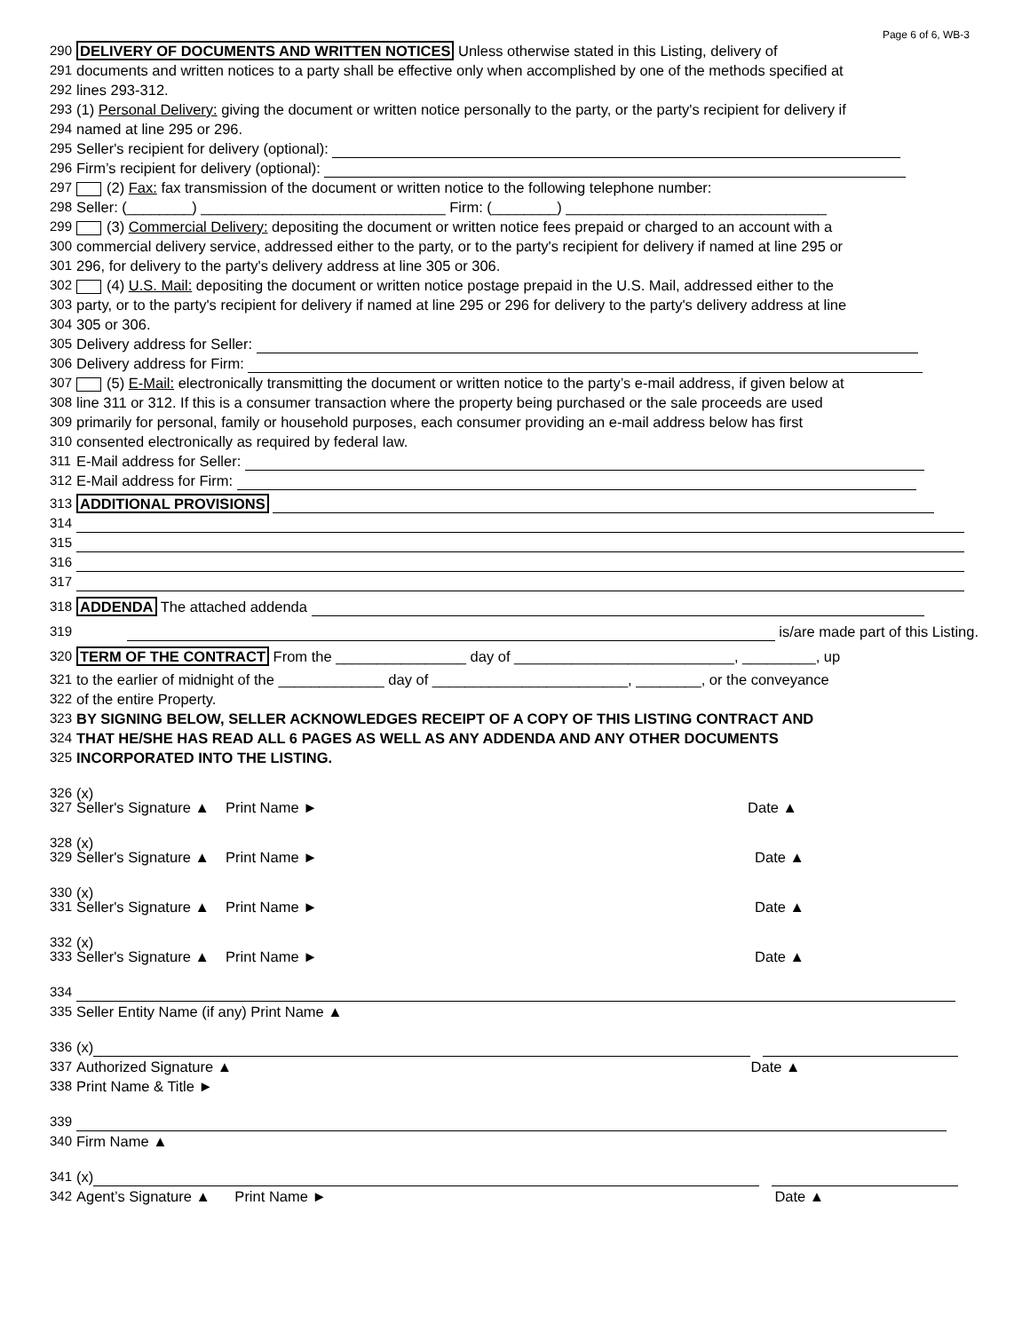Page 6 of 6, WB-3
290 DELIVERY OF DOCUMENTS AND WRITTEN NOTICES Unless otherwise stated in this Listing, delivery of
291 documents and written notices to a party shall be effective only when accomplished by one of the methods specified at
292 lines 293-312.
293 (1) Personal Delivery: giving the document or written notice personally to the party, or the party's recipient for delivery if
294 named at line 295 or 296.
295 Seller's recipient for delivery (optional):
296 Firm’s recipient for delivery (optional):
297 (2) Fax: fax transmission of the document or written notice to the following telephone number:
298 Seller: (________) ______________________________ Firm: (________) ________________________________
299 (3) Commercial Delivery: depositing the document or written notice fees prepaid or charged to an account with a
300 commercial delivery service, addressed either to the party, or to the party's recipient for delivery if named at line 295 or
301 296, for delivery to the party's delivery address at line 305 or 306.
302 (4) U.S. Mail: depositing the document or written notice postage prepaid in the U.S. Mail, addressed either to the
303 party, or to the party's recipient for delivery if named at line 295 or 296 for delivery to the party's delivery address at line
304 305 or 306.
305 Delivery address for Seller:
306 Delivery address for Firm:
307 (5) E-Mail: electronically transmitting the document or written notice to the party’s e-mail address, if given below at
308 line 311 or 312. If this is a consumer transaction where the property being purchased or the sale proceeds are used
309 primarily for personal, family or household purposes, each consumer providing an e-mail address below has first
310 consented electronically as required by federal law.
311 E-Mail address for Seller:
312 E-Mail address for Firm:
313 ADDITIONAL PROVISIONS
314
315
316
317
318 ADDENDA The attached addenda
319 is/are made part of this Listing.
320 TERM OF THE CONTRACT From the ________________ day of ___________________________, _________, up
321 to the earlier of midnight of the _____________ day of ________________________, ________, or the conveyance
322 of the entire Property.
323 BY SIGNING BELOW, SELLER ACKNOWLEDGES RECEIPT OF A COPY OF THIS LISTING CONTRACT AND
324 THAT HE/SHE HAS READ ALL 6 PAGES AS WELL AS ANY ADDENDA AND ANY OTHER DOCUMENTS
325 INCORPORATED INTO THE LISTING.
326 (x)
327 Seller's Signature ▲ Print Name ► Date ▲
328 (x)
329 Seller's Signature ▲ Print Name ► Date ▲
330 (x)
331 Seller's Signature ▲ Print Name ► Date ▲
332 (x)
333 Seller's Signature ▲ Print Name ► Date ▲
334
335 Seller Entity Name (if any) Print Name ▲
336 (x)
337 Authorized Signature ▲ Date ▲
338 Print Name & Title ►
339
340 Firm Name ▲
341 (x)
342 Agent’s Signature ▲ Print Name ► Date ▲